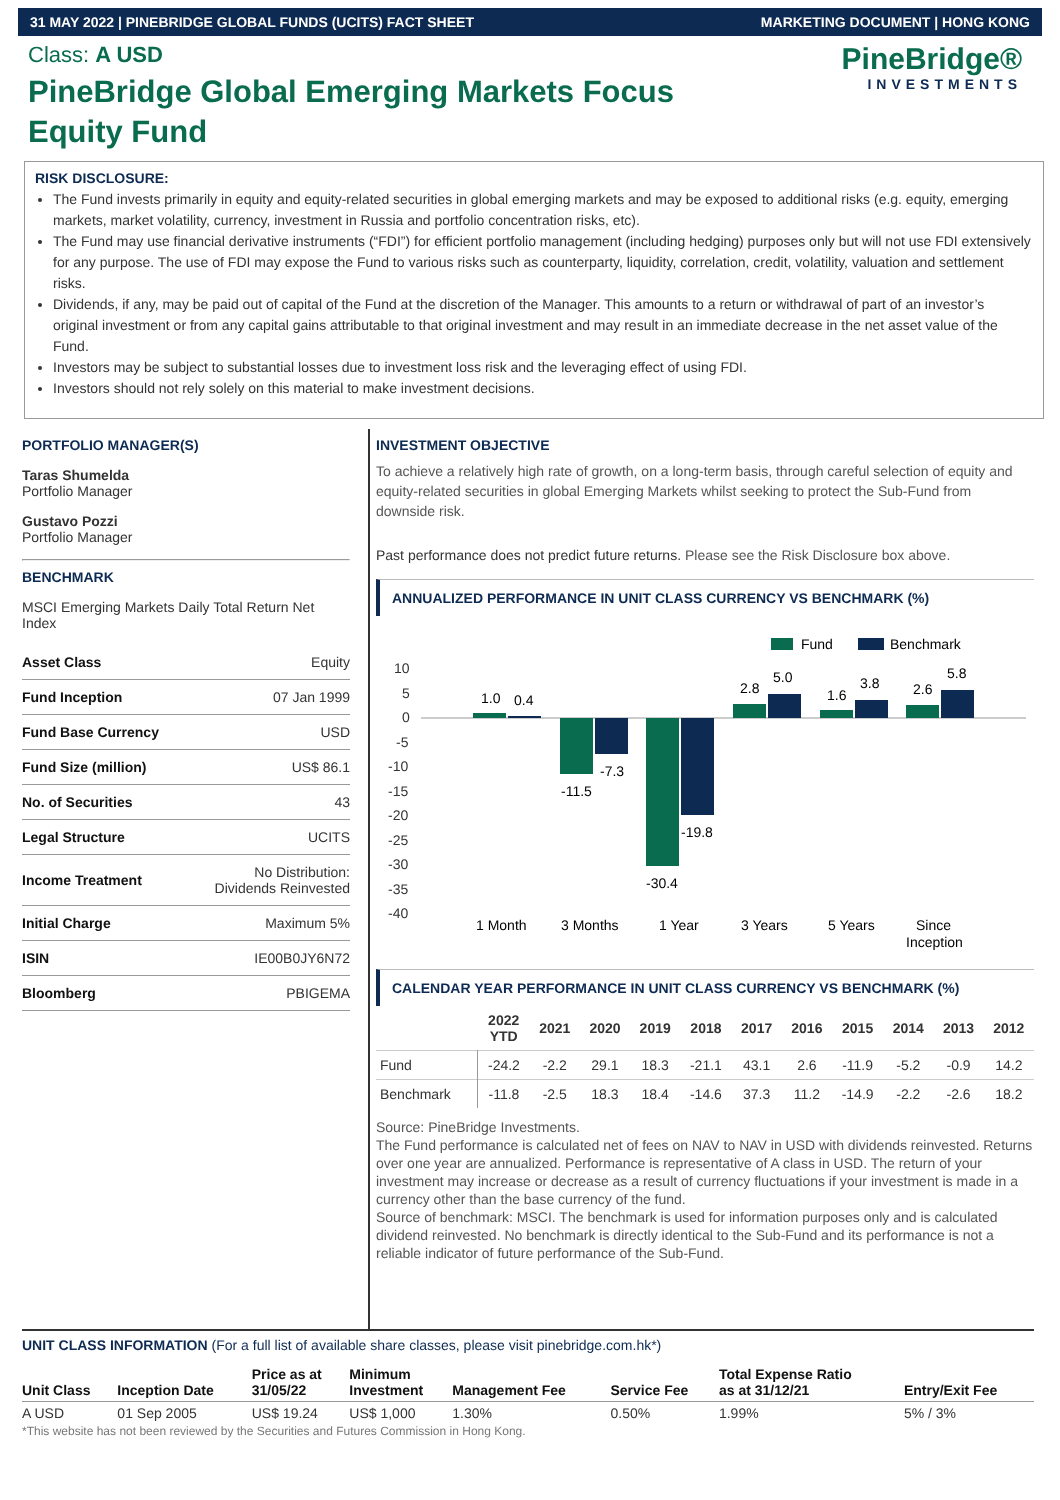31 MAY 2022 | PINEBRIDGE GLOBAL FUNDS (UCITS) FACT SHEET MARKETING DOCUMENT | HONG KONG
Class: A USD
PineBridge Global Emerging Markets Focus Equity Fund
PineBridge®
INVESTMENTS
RISK DISCLOSURE:
The Fund invests primarily in equity and equity-related securities in global emerging markets and may be exposed to additional risks (e.g. equity, emerging markets, market volatility, currency, investment in Russia and portfolio concentration risks, etc).
The Fund may use financial derivative instruments (“FDI”) for efficient portfolio management (including hedging) purposes only but will not use FDI extensively for any purpose. The use of FDI may expose the Fund to various risks such as counterparty, liquidity, correlation, credit, volatility, valuation and settlement risks.
Dividends, if any, may be paid out of capital of the Fund at the discretion of the Manager. This amounts to a return or withdrawal of part of an investor’s original investment or from any capital gains attributable to that original investment and may result in an immediate decrease in the net asset value of the Fund.
Investors may be subject to substantial losses due to investment loss risk and the leveraging effect of using FDI.
Investors should not rely solely on this material to make investment decisions.
PORTFOLIO MANAGER(S)
Taras Shumelda
Portfolio Manager
Gustavo Pozzi
Portfolio Manager
BENCHMARK
MSCI Emerging Markets Daily Total Return Net Index
| Asset Class | Equity |
| Fund Inception | 07 Jan 1999 |
| Fund Base Currency | USD |
| Fund Size (million) | US$ 86.1 |
| No. of Securities | 43 |
| Legal Structure | UCITS |
| Income Treatment | No Distribution: Dividends Reinvested |
| Initial Charge | Maximum 5% |
| ISIN | IE00B0JY6N72 |
| Bloomberg | PBIGEMA |
INVESTMENT OBJECTIVE
To achieve a relatively high rate of growth, on a long-term basis, through careful selection of equity and equity-related securities in global Emerging Markets whilst seeking to protect the Sub-Fund from downside risk.
Past performance does not predict future returns. Please see the Risk Disclosure box above.
ANNUALIZED PERFORMANCE IN UNIT CLASS CURRENCY VS BENCHMARK (%)
Fund
Benchmark
10
5
0
-5
-10
-15
-20
-25
-30
-35
-40
1.0
0.4
-11.5
-7.3
-30.4
-19.8
2.8
5.0
1.6
3.8
2.6
5.8
1 Month
3 Months
1 Year
3 Years
5 Years
Since
Inception
CALENDAR YEAR PERFORMANCE IN UNIT CLASS CURRENCY VS BENCHMARK (%)
| | 2022 YTD | 2021 | 2020 | 2019 | 2018 | 2017 | 2016 | 2015 | 2014 | 2013 | 2012 |
| --- | --- | --- | --- | --- | --- | --- | --- | --- | --- | --- | --- |
| Fund | -24.2 | -2.2 | 29.1 | 18.3 | -21.1 | 43.1 | 2.6 | -11.9 | -5.2 | -0.9 | 14.2 |
| Benchmark | -11.8 | -2.5 | 18.3 | 18.4 | -14.6 | 37.3 | 11.2 | -14.9 | -2.2 | -2.6 | 18.2 |
Source: PineBridge Investments.
The Fund performance is calculated net of fees on NAV to NAV in USD with dividends reinvested. Returns over one year are annualized. Performance is representative of A class in USD. The return of your investment may increase or decrease as a result of currency fluctuations if your investment is made in a currency other than the base currency of the fund.
Source of benchmark: MSCI. The benchmark is used for information purposes only and is calculated dividend reinvested. No benchmark is directly identical to the Sub-Fund and its performance is not a reliable indicator of future performance of the Sub-Fund.
UNIT CLASS INFORMATION (For a full list of available share classes, please visit pinebridge.com.hk*)
| Unit Class | Inception Date | Price as at 31/05/22 | Minimum Investment | Management Fee | Service Fee | Total Expense Ratio as at 31/12/21 | Entry/Exit Fee |
| --- | --- | --- | --- | --- | --- | --- | --- |
| A USD | 01 Sep 2005 | US$ 19.24 | US$ 1,000 | 1.30% | 0.50% | 1.99% | 5% / 3% |
*This website has not been reviewed by the Securities and Futures Commission in Hong Kong.